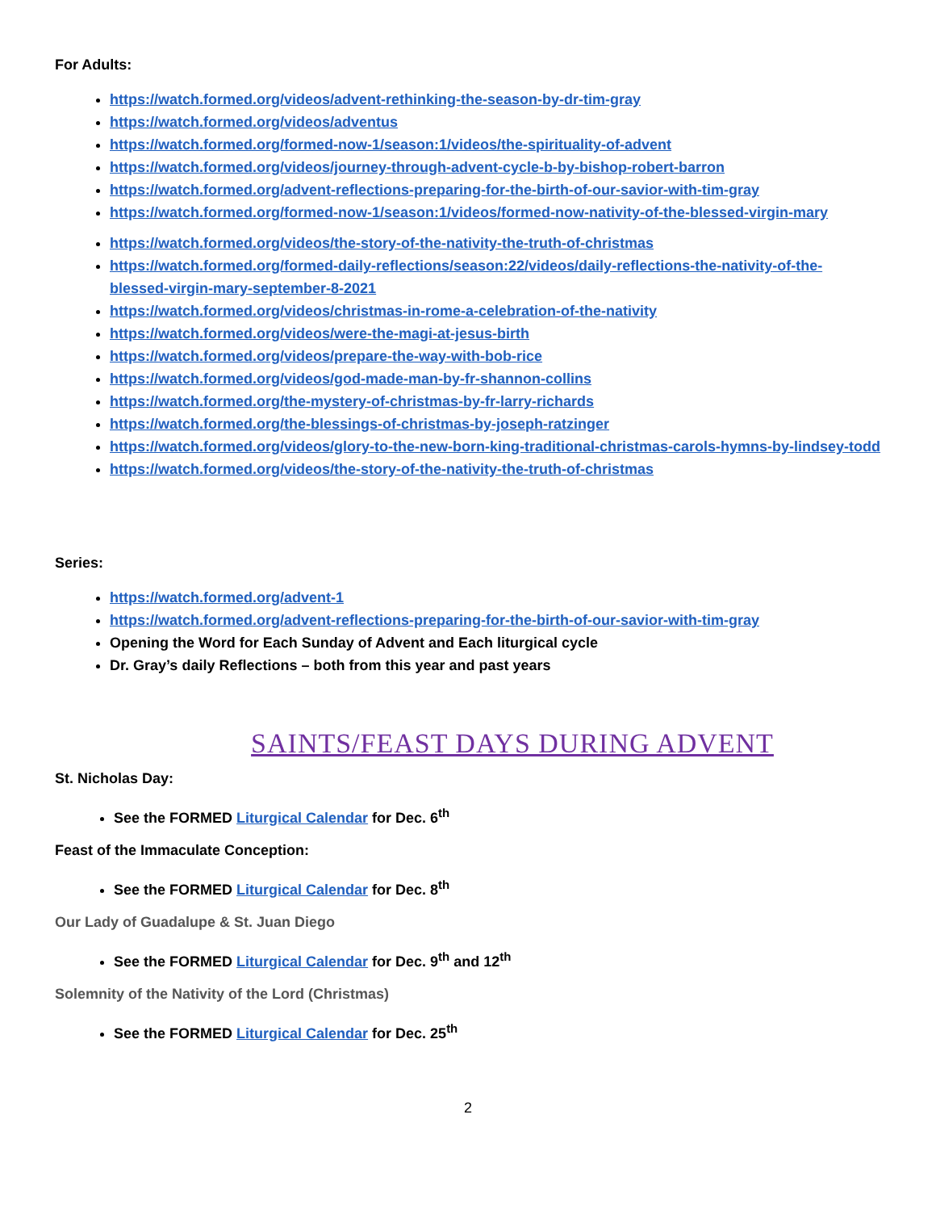For Adults:
https://watch.formed.org/videos/advent-rethinking-the-season-by-dr-tim-gray
https://watch.formed.org/videos/adventus
https://watch.formed.org/formed-now-1/season:1/videos/the-spirituality-of-advent
https://watch.formed.org/videos/journey-through-advent-cycle-b-by-bishop-robert-barron
https://watch.formed.org/advent-reflections-preparing-for-the-birth-of-our-savior-with-tim-gray
https://watch.formed.org/formed-now-1/season:1/videos/formed-now-nativity-of-the-blessed-virgin-mary
https://watch.formed.org/videos/the-story-of-the-nativity-the-truth-of-christmas
https://watch.formed.org/formed-daily-reflections/season:22/videos/daily-reflections-the-nativity-of-the-blessed-virgin-mary-september-8-2021
https://watch.formed.org/videos/christmas-in-rome-a-celebration-of-the-nativity
https://watch.formed.org/videos/were-the-magi-at-jesus-birth
https://watch.formed.org/videos/prepare-the-way-with-bob-rice
https://watch.formed.org/videos/god-made-man-by-fr-shannon-collins
https://watch.formed.org/the-mystery-of-christmas-by-fr-larry-richards
https://watch.formed.org/the-blessings-of-christmas-by-joseph-ratzinger
https://watch.formed.org/videos/glory-to-the-new-born-king-traditional-christmas-carols-hymns-by-lindsey-todd
https://watch.formed.org/videos/the-story-of-the-nativity-the-truth-of-christmas
Series:
https://watch.formed.org/advent-1
https://watch.formed.org/advent-reflections-preparing-for-the-birth-of-our-savior-with-tim-gray
Opening the Word for Each Sunday of Advent and Each liturgical cycle
Dr. Gray’s daily Reflections – both from this year and past years
SAINTS/FEAST DAYS DURING ADVENT
St. Nicholas Day:
See the FORMED Liturgical Calendar for Dec. 6<sup>th</sup>
Feast of the Immaculate Conception:
See the FORMED Liturgical Calendar for Dec. 8<sup>th</sup>
Our Lady of Guadalupe & St. Juan Diego
See the FORMED Liturgical Calendar for Dec. 9<sup>th</sup> and 12<sup>th</sup>
Solemnity of the Nativity of the Lord (Christmas)
See the FORMED Liturgical Calendar for Dec. 25<sup>th</sup>
2